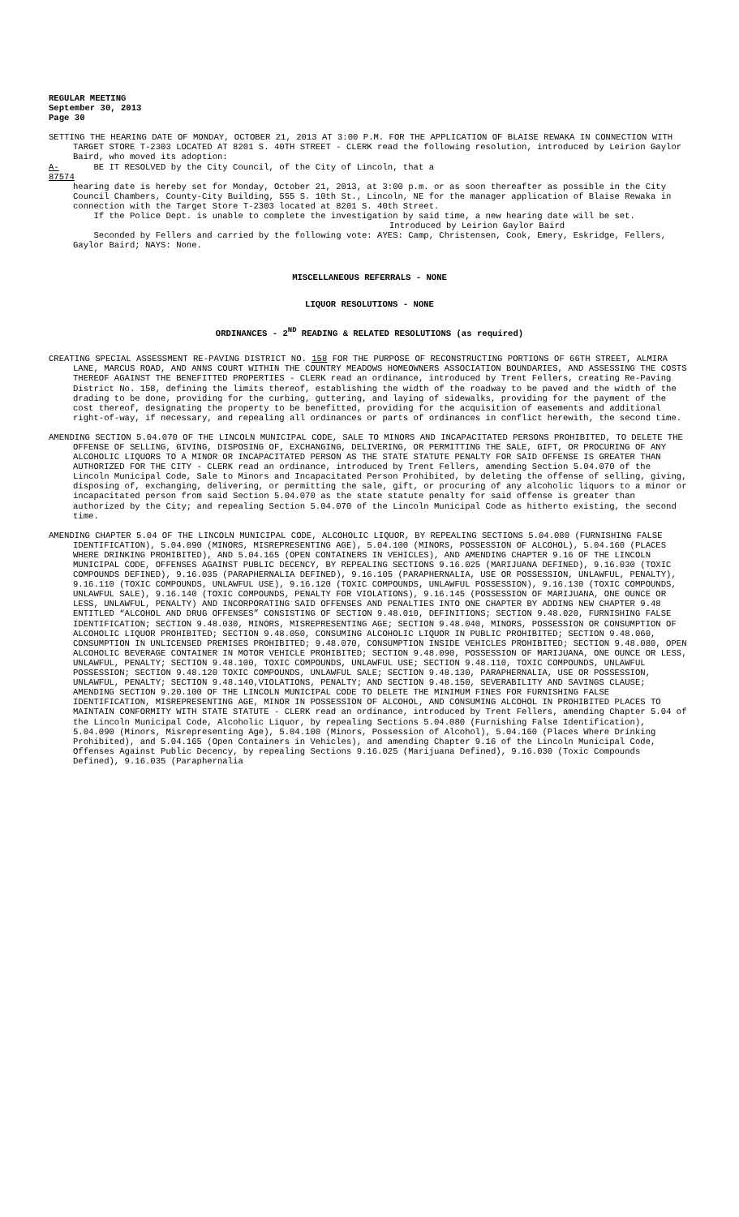REGULAR MEETING
September 30, 2013
Page 30
SETTING THE HEARING DATE OF MONDAY, OCTOBER 21, 2013 AT 3:00 P.M. FOR THE APPLICATION OF BLAISE REWAKA IN CONNECTION WITH TARGET STORE T-2303 LOCATED AT 8201 S. 40TH STREET - CLERK read the following resolution, introduced by Leirion Gaylor Baird, who moved its adoption:
A-87574 BE IT RESOLVED by the City Council, of the City of Lincoln, that a
hearing date is hereby set for Monday, October 21, 2013, at 3:00 p.m. or as soon thereafter as possible in the City Council Chambers, County-City Building, 555 S. 10th St., Lincoln, NE for the manager application of Blaise Rewaka in connection with the Target Store T-2303 located at 8201 S. 40th Street.
If the Police Dept. is unable to complete the investigation by said time, a new hearing date will be set.
Introduced by Leirion Gaylor Baird
Seconded by Fellers and carried by the following vote: AYES: Camp, Christensen, Cook, Emery, Eskridge, Fellers, Gaylor Baird; NAYS: None.
MISCELLANEOUS REFERRALS - NONE
LIQUOR RESOLUTIONS - NONE
ORDINANCES - 2<sup>ND</sup> READING & RELATED RESOLUTIONS (as required)
CREATING SPECIAL ASSESSMENT RE-PAVING DISTRICT NO. 158 FOR THE PURPOSE OF RECONSTRUCTING PORTIONS OF 66TH STREET, ALMIRA LANE, MARCUS ROAD, AND ANNS COURT WITHIN THE COUNTRY MEADOWS HOMEOWNERS ASSOCIATION BOUNDARIES, AND ASSESSING THE COSTS THEREOF AGAINST THE BENEFITTED PROPERTIES - CLERK read an ordinance, introduced by Trent Fellers, creating Re-Paving District No. 158, defining the limits thereof, establishing the width of the roadway to be paved and the width of the drading to be done, providing for the curbing, guttering, and laying of sidewalks, providing for the payment of the cost thereof, designating the property to be benefitted, providing for the acquisition of easements and additional right-of-way, if necessary, and repealing all ordinances or parts of ordinances in conflict herewith, the second time.
AMENDING SECTION 5.04.070 OF THE LINCOLN MUNICIPAL CODE, SALE TO MINORS AND INCAPACITATED PERSONS PROHIBITED, TO DELETE THE OFFENSE OF SELLING, GIVING, DISPOSING OF, EXCHANGING, DELIVERING, OR PERMITTING THE SALE, GIFT, OR PROCURING OF ANY ALCOHOLIC LIQUORS TO A MINOR OR INCAPACITATED PERSON AS THE STATE STATUTE PENALTY FOR SAID OFFENSE IS GREATER THAN AUTHORIZED FOR THE CITY - CLERK read an ordinance, introduced by Trent Fellers, amending Section 5.04.070 of the Lincoln Municipal Code, Sale to Minors and Incapacitated Person Prohibited, by deleting the offense of selling, giving, disposing of, exchanging, delivering, or permitting the sale, gift, or procuring of any alcoholic liquors to a minor or incapacitated person from said Section 5.04.070 as the state statute penalty for said offense is greater than authorized by the City; and repealing Section 5.04.070 of the Lincoln Municipal Code as hitherto existing, the second time.
AMENDING CHAPTER 5.04 OF THE LINCOLN MUNICIPAL CODE, ALCOHOLIC LIQUOR, BY REPEALING SECTIONS 5.04.080 (FURNISHING FALSE IDENTIFICATION), 5.04.090 (MINORS, MISREPRESENTING AGE), 5.04.100 (MINORS, POSSESSION OF ALCOHOL), 5.04.160 (PLACES WHERE DRINKING PROHIBITED), AND 5.04.165 (OPEN CONTAINERS IN VEHICLES), AND AMENDING CHAPTER 9.16 OF THE LINCOLN MUNICIPAL CODE, OFFENSES AGAINST PUBLIC DECENCY, BY REPEALING SECTIONS 9.16.025 (MARIJUANA DEFINED), 9.16.030 (TOXIC COMPOUNDS DEFINED), 9.16.035 (PARAPHERNALIA DEFINED), 9.16.105 (PARAPHERNALIA, USE OR POSSESSION, UNLAWFUL, PENALTY), 9.16.110 (TOXIC COMPOUNDS, UNLAWFUL USE), 9.16.120 (TOXIC COMPOUNDS, UNLAWFUL POSSESSION), 9.16.130 (TOXIC COMPOUNDS, UNLAWFUL SALE), 9.16.140 (TOXIC COMPOUNDS, PENALTY FOR VIOLATIONS), 9.16.145 (POSSESSION OF MARIJUANA, ONE OUNCE OR LESS, UNLAWFUL, PENALTY) AND INCORPORATING SAID OFFENSES AND PENALTIES INTO ONE CHAPTER BY ADDING NEW CHAPTER 9.48 ENTITLED “ALCOHOL AND DRUG OFFENSES” CONSISTING OF SECTION 9.48.010, DEFINITIONS; SECTION 9.48.020, FURNISHING FALSE IDENTIFICATION; SECTION 9.48.030, MINORS, MISREPRESENTING AGE; SECTION 9.48.040, MINORS, POSSESSION OR CONSUMPTION OF ALCOHOLIC LIQUOR PROHIBITED; SECTION 9.48.050, CONSUMING ALCOHOLIC LIQUOR IN PUBLIC PROHIBITED; SECTION 9.48.060, CONSUMPTION IN UNLICENSED PREMISES PROHIBITED; 9.48.070, CONSUMPTION INSIDE VEHICLES PROHIBITED; SECTION 9.48.080, OPEN ALCOHOLIC BEVERAGE CONTAINER IN MOTOR VEHICLE PROHIBITED; SECTION 9.48.090, POSSESSION OF MARIJUANA, ONE OUNCE OR LESS, UNLAWFUL, PENALTY; SECTION 9.48.100, TOXIC COMPOUNDS, UNLAWFUL USE; SECTION 9.48.110, TOXIC COMPOUNDS, UNLAWFUL POSSESSION; SECTION 9.48.120 TOXIC COMPOUNDS, UNLAWFUL SALE; SECTION 9.48.130, PARAPHERNALIA, USE OR POSSESSION, UNLAWFUL, PENALTY; SECTION 9.48.140,VIOLATIONS, PENALTY; AND SECTION 9.48.150, SEVERABILITY AND SAVINGS CLAUSE; AMENDING SECTION 9.20.100 OF THE LINCOLN MUNICIPAL CODE TO DELETE THE MINIMUM FINES FOR FURNISHING FALSE IDENTIFICATION, MISREPRESENTING AGE, MINOR IN POSSESSION OF ALCOHOL, AND CONSUMING ALCOHOL IN PROHIBITED PLACES TO MAINTAIN CONFORMITY WITH STATE STATUTE - CLERK read an ordinance, introduced by Trent Fellers, amending Chapter 5.04 of the Lincoln Municipal Code, Alcoholic Liquor, by repealing Sections 5.04.080 (Furnishing False Identification), 5.04.090 (Minors, Misrepresenting Age), 5.04.100 (Minors, Possession of Alcohol), 5.04.160 (Places Where Drinking Prohibited), and 5.04.165 (Open Containers in Vehicles), and amending Chapter 9.16 of the Lincoln Municipal Code, Offenses Against Public Decency, by repealing Sections 9.16.025 (Marijuana Defined), 9.16.030 (Toxic Compounds Defined), 9.16.035 (Paraphernalia